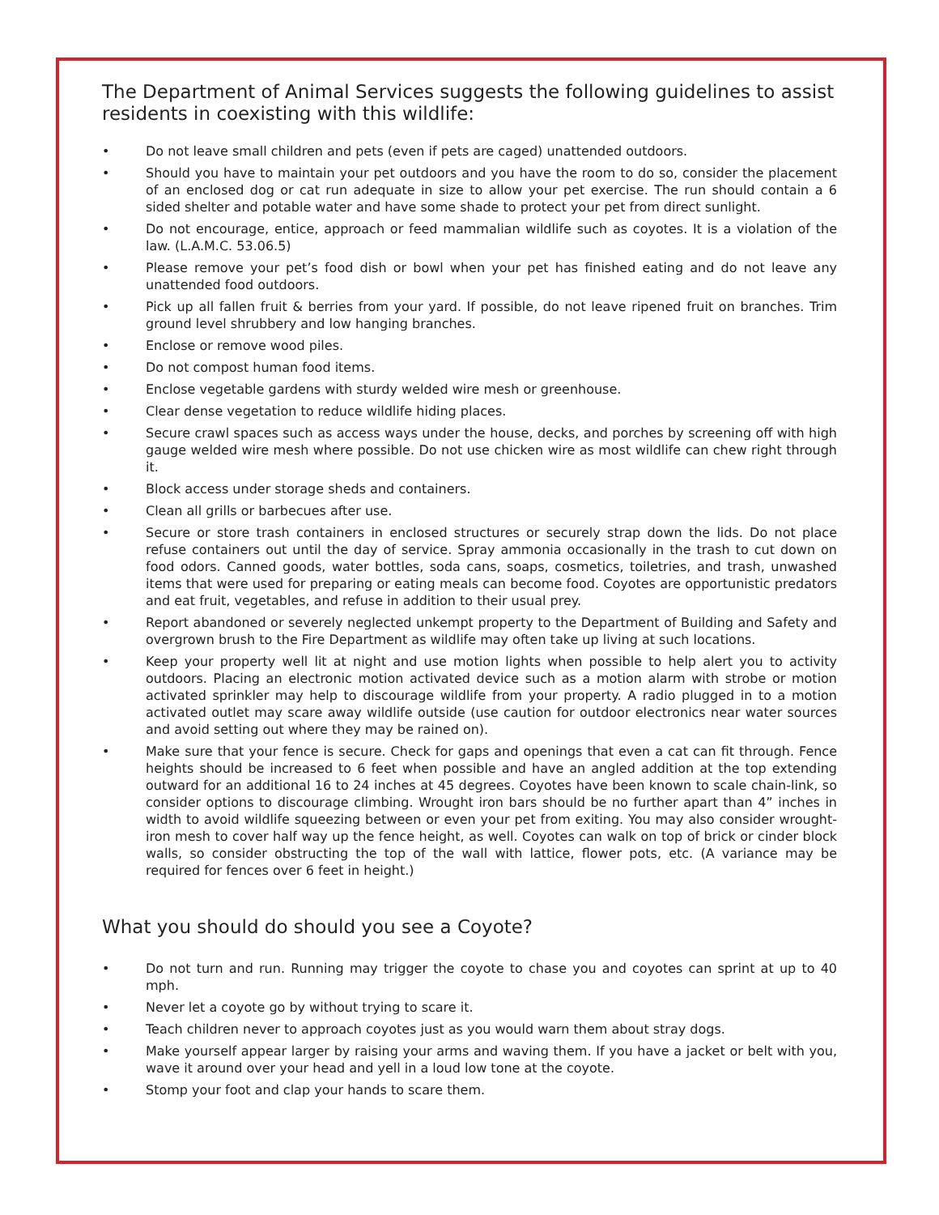The Department of Animal Services suggests the following guidelines to assist residents in coexisting with this wildlife:
• Do not leave small children and pets (even if pets are caged) unattended outdoors.
• Should you have to maintain your pet outdoors and you have the room to do so, consider the placement of an enclosed dog or cat run adequate in size to allow your pet exercise. The run should contain a 6 sided shelter and potable water and have some shade to protect your pet from direct sunlight.
• Do not encourage, entice, approach or feed mammalian wildlife such as coyotes. It is a violation of the law. (L.A.M.C. 53.06.5)
• Please remove your pet’s food dish or bowl when your pet has finished eating and do not leave any unattended food outdoors.
• Pick up all fallen fruit & berries from your yard. If possible, do not leave ripened fruit on branches. Trim ground level shrubbery and low hanging branches.
• Enclose or remove wood piles.
• Do not compost human food items.
• Enclose vegetable gardens with sturdy welded wire mesh or greenhouse.
• Clear dense vegetation to reduce wildlife hiding places.
• Secure crawl spaces such as access ways under the house, decks, and porches by screening off with high gauge welded wire mesh where possible. Do not use chicken wire as most wildlife can chew right through it.
• Block access under storage sheds and containers.
• Clean all grills or barbecues after use.
• Secure or store trash containers in enclosed structures or securely strap down the lids. Do not place refuse containers out until the day of service. Spray ammonia occasionally in the trash to cut down on food odors. Canned goods, water bottles, soda cans, soaps, cosmetics, toiletries, and trash, unwashed items that were used for preparing or eating meals can become food. Coyotes are opportunistic predators and eat fruit, vegetables, and refuse in addition to their usual prey.
• Report abandoned or severely neglected unkempt property to the Department of Building and Safety and overgrown brush to the Fire Department as wildlife may often take up living at such locations.
• Keep your property well lit at night and use motion lights when possible to help alert you to activity outdoors. Placing an electronic motion activated device such as a motion alarm with strobe or motion activated sprinkler may help to discourage wildlife from your property. A radio plugged in to a motion activated outlet may scare away wildlife outside (use caution for outdoor electronics near water sources and avoid setting out where they may be rained on).
• Make sure that your fence is secure. Check for gaps and openings that even a cat can fit through. Fence heights should be increased to 6 feet when possible and have an angled addition at the top extending outward for an additional 16 to 24 inches at 45 degrees. Coyotes have been known to scale chain-link, so consider options to discourage climbing. Wrought iron bars should be no further apart than 4” inches in width to avoid wildlife squeezing between or even your pet from exiting. You may also consider wrought-iron mesh to cover half way up the fence height, as well. Coyotes can walk on top of brick or cinder block walls, so consider obstructing the top of the wall with lattice, flower pots, etc. (A variance may be required for fences over 6 feet in height.)
What you should do should you see a Coyote?
• Do not turn and run. Running may trigger the coyote to chase you and coyotes can sprint at up to 40 mph.
• Never let a coyote go by without trying to scare it.
• Teach children never to approach coyotes just as you would warn them about stray dogs.
• Make yourself appear larger by raising your arms and waving them. If you have a jacket or belt with you, wave it around over your head and yell in a loud low tone at the coyote.
• Stomp your foot and clap your hands to scare them.